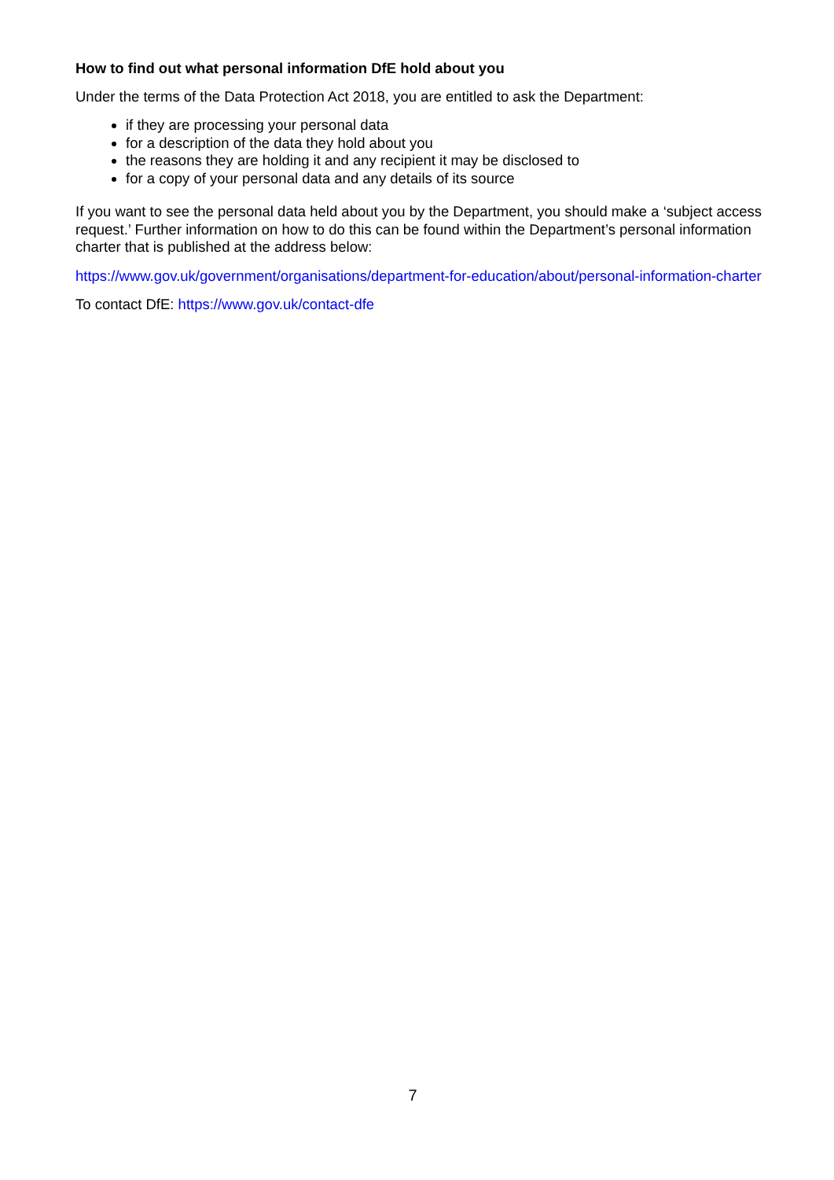How to find out what personal information DfE hold about you
Under the terms of the Data Protection Act 2018, you are entitled to ask the Department:
if they are processing your personal data
for a description of the data they hold about you
the reasons they are holding it and any recipient it may be disclosed to
for a copy of your personal data and any details of its source
If you want to see the personal data held about you by the Department, you should make a ‘subject access request.’ Further information on how to do this can be found within the Department’s personal information charter that is published at the address below:
https://www.gov.uk/government/organisations/department-for-education/about/personal-information-charter
To contact DfE: https://www.gov.uk/contact-dfe
7